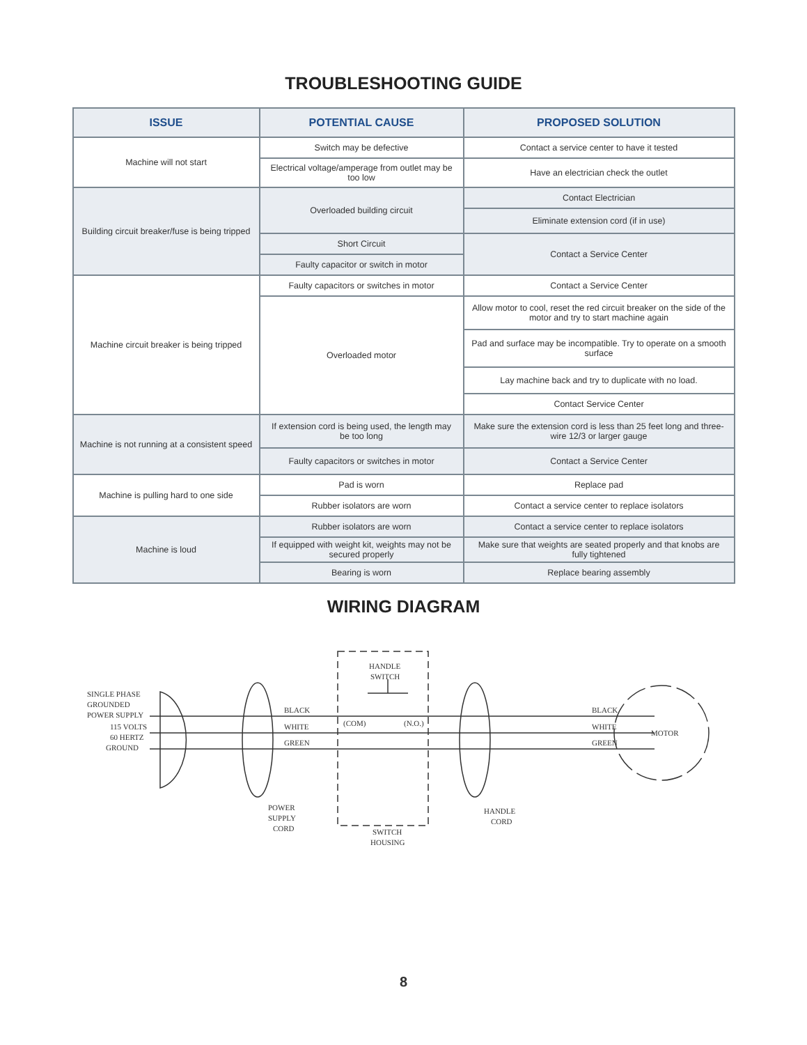TROUBLESHOOTING GUIDE
| ISSUE | POTENTIAL CAUSE | PROPOSED SOLUTION |
| --- | --- | --- |
| Machine will not start | Switch may be defective | Contact a service center to have it tested |
| | Electrical voltage/amperage from outlet may be too low | Have an electrician check the outlet |
| Building circuit breaker/fuse is being tripped | Overloaded building circuit | Contact Electrician |
| | | Eliminate extension cord (if in use) |
| | Short Circuit | Contact a Service Center |
| | Faulty capacitor or switch in motor | |
| Machine circuit breaker is being tripped | Faulty capacitors or switches in motor | Contact a Service Center |
| | Overloaded motor | Allow motor to cool, reset the red circuit breaker on the side of the motor and try to start machine again |
| | | Pad and surface may be incompatible. Try to operate on a smooth surface |
| | | Lay machine back and try to duplicate with no load. |
| | | Contact Service Center |
| Machine is not running at a consistent speed | If extension cord is being used, the length may be too long | Make sure the extension cord is less than 25 feet long and three-wire 12/3 or larger gauge |
| | Faulty capacitors or switches in motor | Contact a Service Center |
| Machine is pulling hard to one side | Pad is worn | Replace pad |
| | Rubber isolators are worn | Contact a service center to replace isolators |
| Machine is loud | Rubber isolators are worn | Contact a service center to replace isolators |
| | If equipped with weight kit, weights may not be secured properly | Make sure that weights are seated properly and that knobs are fully tightened |
| | Bearing is worn | Replace bearing assembly |
WIRING DIAGRAM
SINGLE PHASE
GROUNDED
POWER SUPPLY
115 VOLTS
60 HERTZ
GROUND
BLACK
WHITE
GREEN
HANDLE
SWITCH
(COM)
(N.O.)
POWER
SUPPLY
CORD
SWITCH
HOUSING
HANDLE
CORD
BLACK
WHITE
GREEN
MOTOR
8